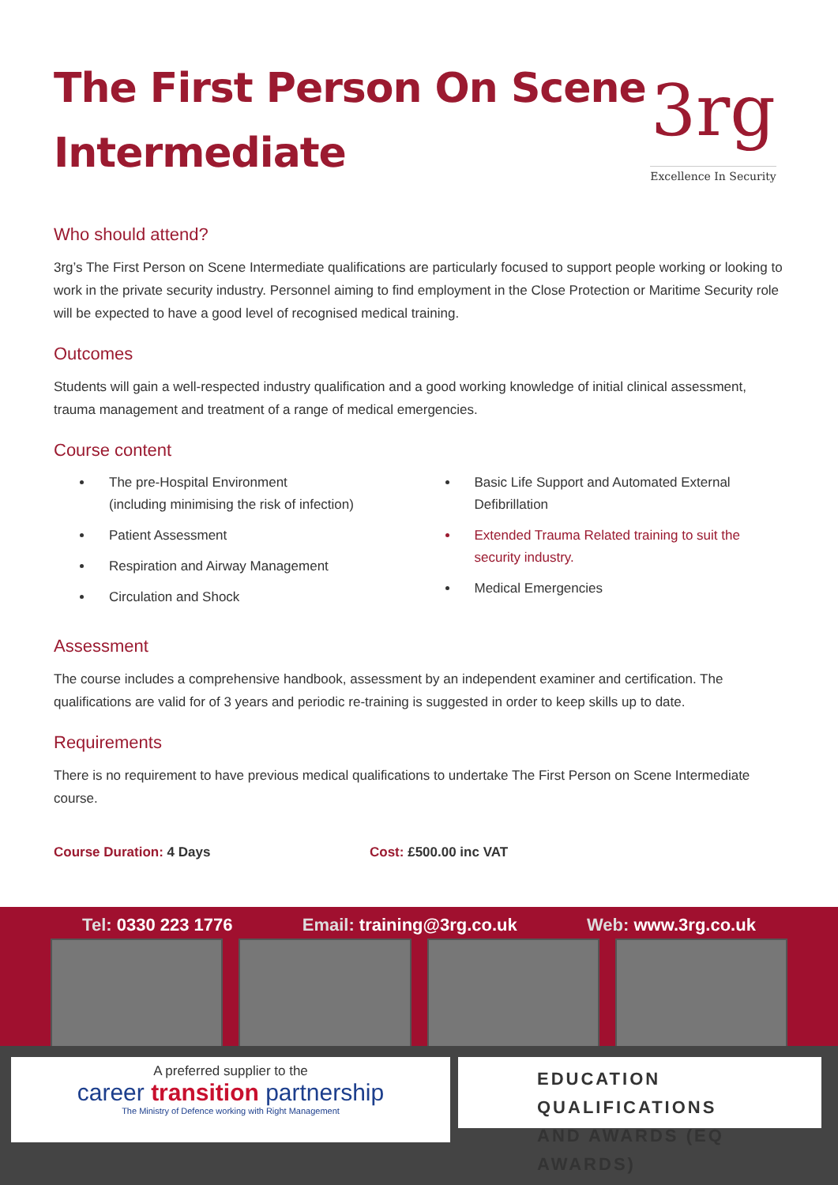The First Person On Scene
Intermediate
3rg
Excellence In Security
Who should attend?
3rg’s The First Person on Scene Intermediate qualifications are particularly focused to support people working or looking to work in the private security industry. Personnel aiming to find employment in the Close Protection or Maritime Security role will be expected to have a good level of recognised medical training.
Outcomes
Students will gain a well-respected industry qualification and a good working knowledge of initial clinical assessment, trauma management and treatment of a range of medical emergencies.
Course content
The pre-Hospital Environment
(including minimising the risk of infection)
Patient Assessment
Respiration and Airway Management
Circulation and Shock
Basic Life Support and Automated External Defibrillation
Extended Trauma Related training to suit the security industry.
Medical Emergencies
Assessment
The course includes a comprehensive handbook, assessment by an independent examiner and certification. The qualifications are valid for of 3 years and periodic re-training is suggested in order to keep skills up to date.
Requirements
There is no requirement to have previous medical qualifications to undertake The First Person on Scene Intermediate course.
Course Duration: 4 Days Cost: £500.00 inc VAT
Tel: 0330 223 1776 Email: training@3rg.co.uk Web: www.3rg.co.uk
A preferred supplier to the
career transition partnership
The Ministry of Defence working with Right Management
EDUCATION QUALIFICATIONS
AND AWARDS (EQ AWARDS)